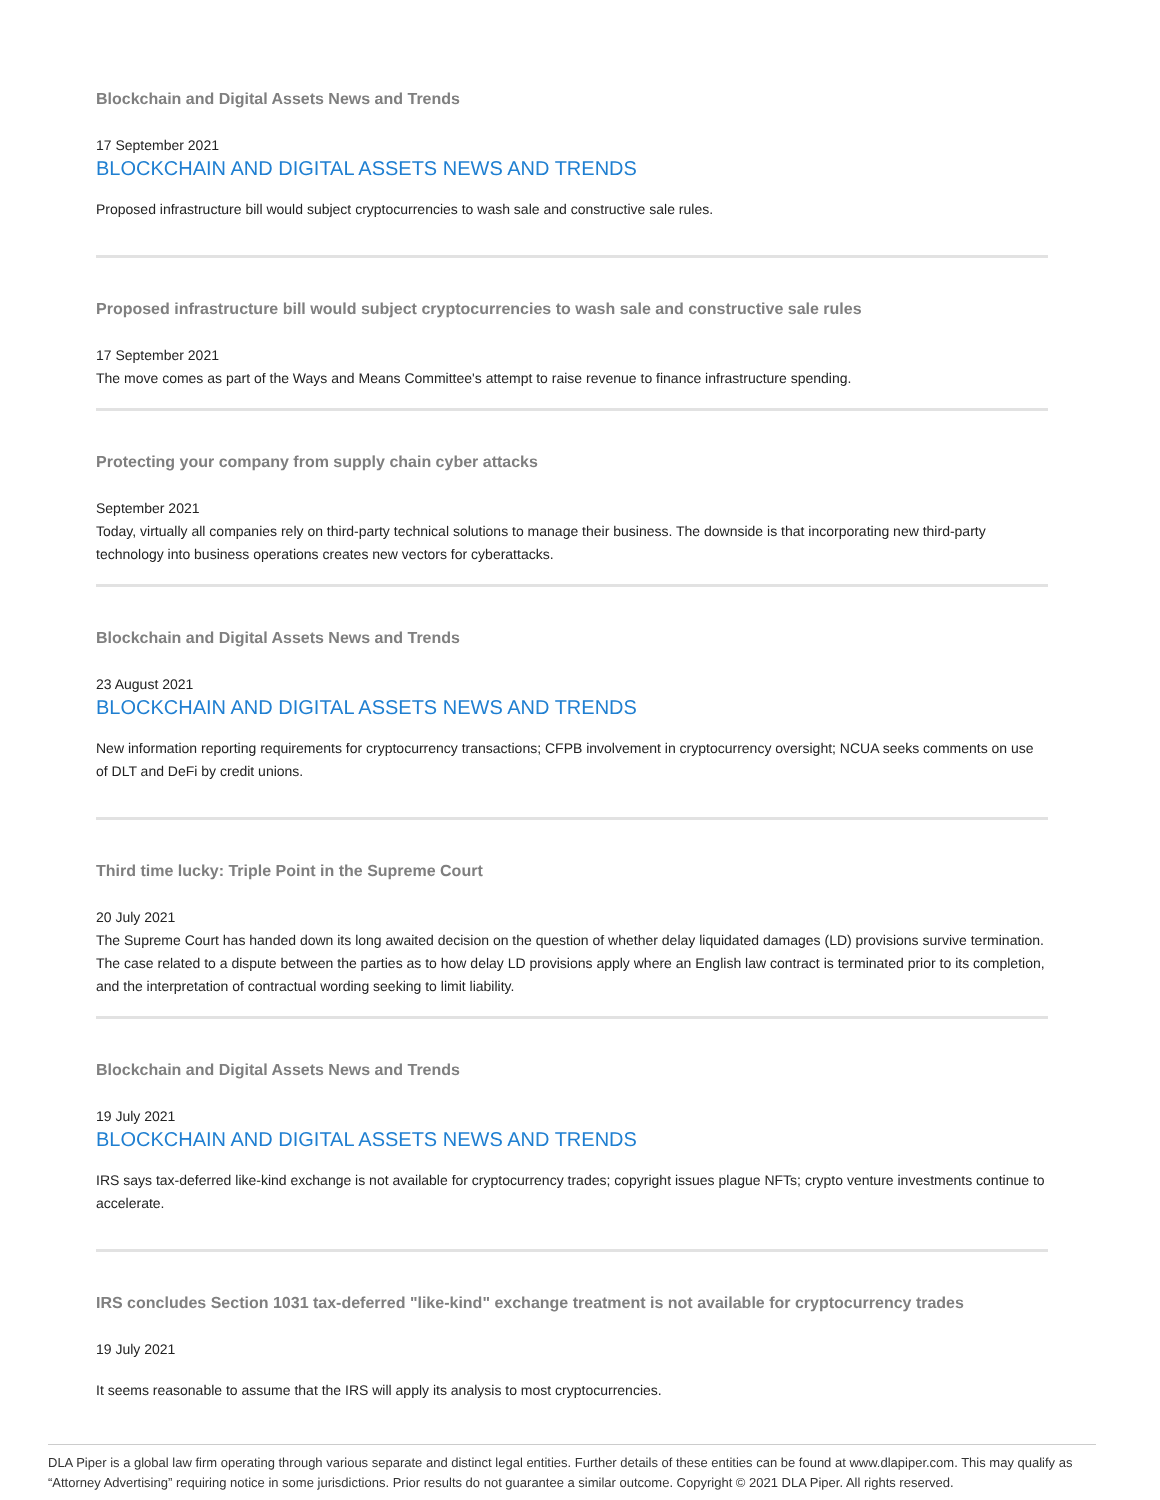Blockchain and Digital Assets News and Trends
17 September 2021
BLOCKCHAIN AND DIGITAL ASSETS NEWS AND TRENDS
Proposed infrastructure bill would subject cryptocurrencies to wash sale and constructive sale rules.
Proposed infrastructure bill would subject cryptocurrencies to wash sale and constructive sale rules
17 September 2021
The move comes as part of the Ways and Means Committee's attempt to raise revenue to finance infrastructure spending.
Protecting your company from supply chain cyber attacks
September 2021
Today, virtually all companies rely on third-party technical solutions to manage their business. The downside is that incorporating new third-party technology into business operations creates new vectors for cyberattacks.
Blockchain and Digital Assets News and Trends
23 August 2021
BLOCKCHAIN AND DIGITAL ASSETS NEWS AND TRENDS
New information reporting requirements for cryptocurrency transactions; CFPB involvement in cryptocurrency oversight; NCUA seeks comments on use of DLT and DeFi by credit unions.
Third time lucky: Triple Point in the Supreme Court
20 July 2021
The Supreme Court has handed down its long awaited decision on the question of whether delay liquidated damages (LD) provisions survive termination. The case related to a dispute between the parties as to how delay LD provisions apply where an English law contract is terminated prior to its completion, and the interpretation of contractual wording seeking to limit liability.
Blockchain and Digital Assets News and Trends
19 July 2021
BLOCKCHAIN AND DIGITAL ASSETS NEWS AND TRENDS
IRS says tax-deferred like-kind exchange is not available for cryptocurrency trades; copyright issues plague NFTs; crypto venture investments continue to accelerate.
IRS concludes Section 1031 tax-deferred "like-kind" exchange treatment is not available for cryptocurrency trades
19 July 2021
It seems reasonable to assume that the IRS will apply its analysis to most cryptocurrencies.
DLA Piper is a global law firm operating through various separate and distinct legal entities. Further details of these entities can be found at www.dlapiper.com. This may qualify as “Attorney Advertising” requiring notice in some jurisdictions. Prior results do not guarantee a similar outcome. Copyright © 2021 DLA Piper. All rights reserved.